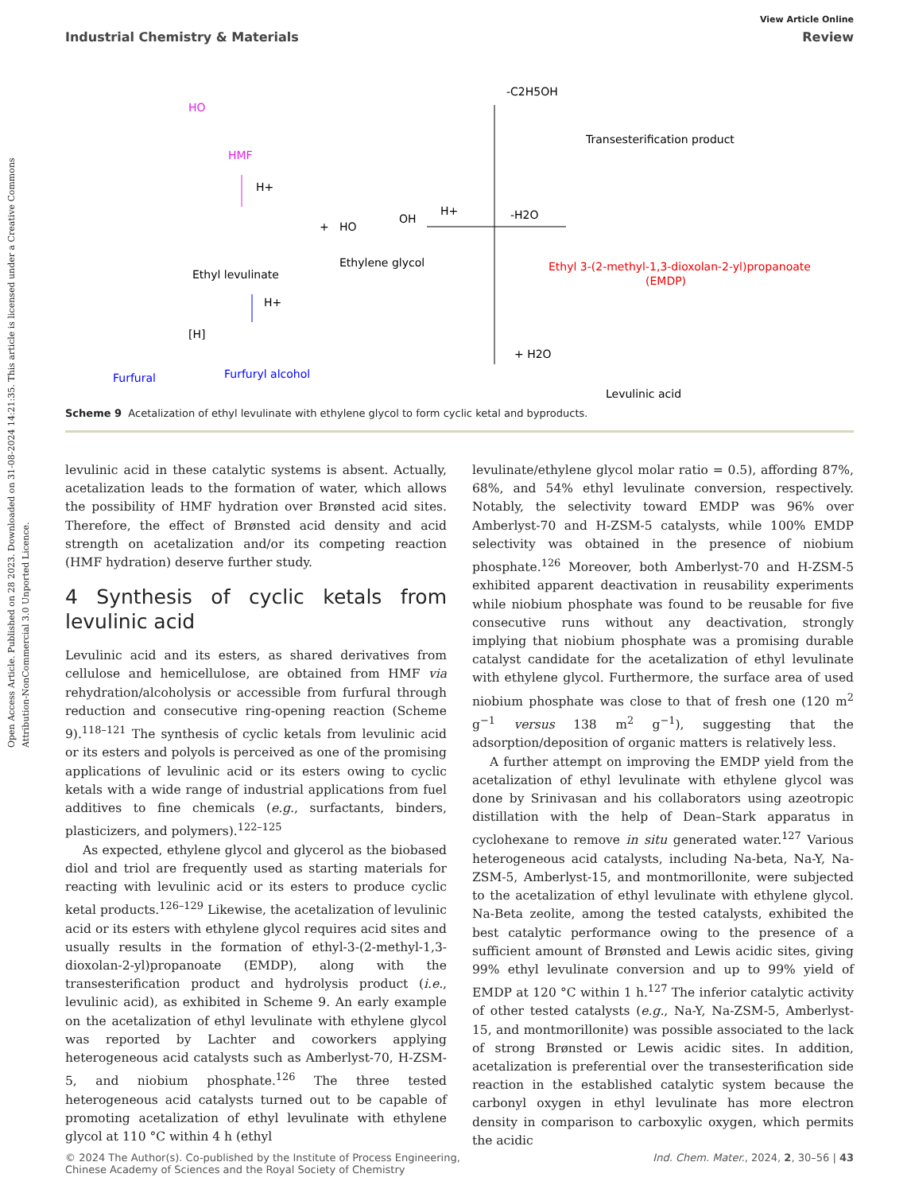Open Access Article. Published on 28 2023. Downloaded on 31-08-2024 14:21:35. This article is licensed under a Creative Commons Attribution-NonCommercial 3.0 Unported Licence.
View Article Online
Industrial Chemistry & Materials Review
HO
HMF
H+
Ethyl levulinate
+
HO
OH
Ethylene glycol
H+
-C2H5OH
Transesterification product
-H2O
Ethyl 3-(2-methyl-1,3-dioxolan-2-yl)propanoate
(EMDP)
+ H2O
Levulinic acid
H+
Furfural
[H]
Furfuryl alcohol
Scheme 9 Acetalization of ethyl levulinate with ethylene glycol to form cyclic ketal and byproducts.
levulinic acid in these catalytic systems is absent. Actually, acetalization leads to the formation of water, which allows the possibility of HMF hydration over Brønsted acid sites. Therefore, the effect of Brønsted acid density and acid strength on acetalization and/or its competing reaction (HMF hydration) deserve further study.
4 Synthesis of cyclic ketals from levulinic acid
Levulinic acid and its esters, as shared derivatives from cellulose and hemicellulose, are obtained from HMF via rehydration/alcoholysis or accessible from furfural through reduction and consecutive ring-opening reaction (Scheme 9).<sup>118–121</sup> The synthesis of cyclic ketals from levulinic acid or its esters and polyols is perceived as one of the promising applications of levulinic acid or its esters owing to cyclic ketals with a wide range of industrial applications from fuel additives to fine chemicals (e.g., surfactants, binders, plasticizers, and polymers).<sup>122–125</sup>
As expected, ethylene glycol and glycerol as the biobased diol and triol are frequently used as starting materials for reacting with levulinic acid or its esters to produce cyclic ketal products.<sup>126–129</sup> Likewise, the acetalization of levulinic acid or its esters with ethylene glycol requires acid sites and usually results in the formation of ethyl-3-(2-methyl-1,3-dioxolan-2-yl)propanoate (EMDP), along with the transesterification product and hydrolysis product (i.e., levulinic acid), as exhibited in Scheme 9. An early example on the acetalization of ethyl levulinate with ethylene glycol was reported by Lachter and coworkers applying heterogeneous acid catalysts such as Amberlyst-70, H-ZSM-5, and niobium phosphate.<sup>126</sup> The three tested heterogeneous acid catalysts turned out to be capable of promoting acetalization of ethyl levulinate with ethylene glycol at 110 °C within 4 h (ethyl
levulinate/ethylene glycol molar ratio = 0.5), affording 87%, 68%, and 54% ethyl levulinate conversion, respectively. Notably, the selectivity toward EMDP was 96% over Amberlyst-70 and H-ZSM-5 catalysts, while 100% EMDP selectivity was obtained in the presence of niobium phosphate.<sup>126</sup> Moreover, both Amberlyst-70 and H-ZSM-5 exhibited apparent deactivation in reusability experiments while niobium phosphate was found to be reusable for five consecutive runs without any deactivation, strongly implying that niobium phosphate was a promising durable catalyst candidate for the acetalization of ethyl levulinate with ethylene glycol. Furthermore, the surface area of used niobium phosphate was close to that of fresh one (120 m<sup>2</sup> g<sup>−1</sup> versus 138 m<sup>2</sup> g<sup>−1</sup>), suggesting that the adsorption/deposition of organic matters is relatively less.
A further attempt on improving the EMDP yield from the acetalization of ethyl levulinate with ethylene glycol was done by Srinivasan and his collaborators using azeotropic distillation with the help of Dean–Stark apparatus in cyclohexane to remove in situ generated water.<sup>127</sup> Various heterogeneous acid catalysts, including Na-beta, Na-Y, Na-ZSM-5, Amberlyst-15, and montmorillonite, were subjected to the acetalization of ethyl levulinate with ethylene glycol. Na-Beta zeolite, among the tested catalysts, exhibited the best catalytic performance owing to the presence of a sufficient amount of Brønsted and Lewis acidic sites, giving 99% ethyl levulinate conversion and up to 99% yield of EMDP at 120 °C within 1 h.<sup>127</sup> The inferior catalytic activity of other tested catalysts (e.g., Na-Y, Na-ZSM-5, Amberlyst-15, and montmorillonite) was possible associated to the lack of strong Brønsted or Lewis acidic sites. In addition, acetalization is preferential over the transesterification side reaction in the established catalytic system because the carbonyl oxygen in ethyl levulinate has more electron density in comparison to carboxylic oxygen, which permits the acidic
© 2024 The Author(s). Co-published by the Institute of Process Engineering,
Chinese Academy of Sciences and the Royal Society of Chemistry Ind. Chem. Mater., 2024, 2, 30–56 | 43